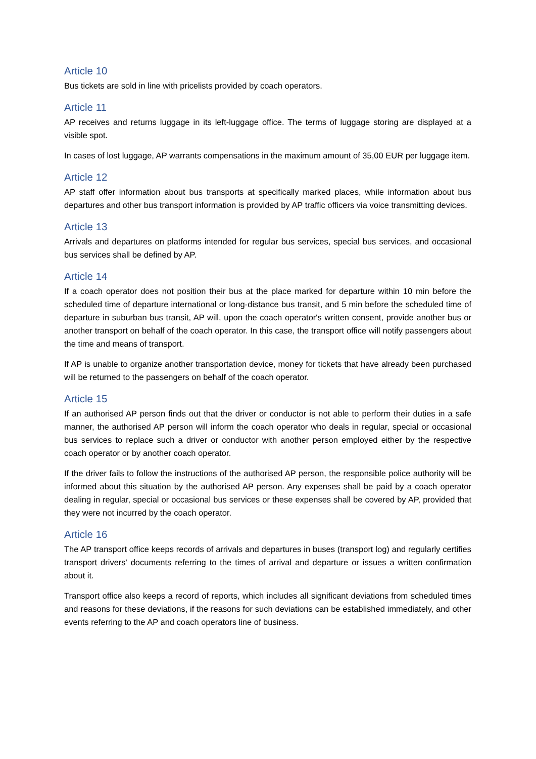Article 10
Bus tickets are sold in line with pricelists provided by coach operators.
Article 11
AP receives and returns luggage in its left-luggage office. The terms of luggage storing are displayed at a visible spot.
In cases of lost luggage, AP warrants compensations in the maximum amount of 35,00 EUR per luggage item.
Article 12
AP staff offer information about bus transports at specifically marked places, while information about bus departures and other bus transport information is provided by AP traffic officers via voice transmitting devices.
Article 13
Arrivals and departures on platforms intended for regular bus services, special bus services, and occasional bus services shall be defined by AP.
Article 14
If a coach operator does not position their bus at the place marked for departure within 10 min before the scheduled time of departure international or long-distance bus transit, and 5 min before the scheduled time of departure in suburban bus transit, AP will, upon the coach operator's written consent, provide another bus or another transport on behalf of the coach operator. In this case, the transport office will notify passengers about the time and means of transport.
If AP is unable to organize another transportation device, money for tickets that have already been purchased will be returned to the passengers on behalf of the coach operator.
Article 15
If an authorised AP person finds out that the driver or conductor is not able to perform their duties in a safe manner, the authorised AP person will inform the coach operator who deals in regular, special or occasional bus services to replace such a driver or conductor with another person employed either by the respective coach operator or by another coach operator.
If the driver fails to follow the instructions of the authorised AP person, the responsible police authority will be informed about this situation by the authorised AP person. Any expenses shall be paid by a coach operator dealing in regular, special or occasional bus services or these expenses shall be covered by AP, provided that they were not incurred by the coach operator.
Article 16
The AP transport office keeps records of arrivals and departures in buses (transport log) and regularly certifies transport drivers' documents referring to the times of arrival and departure or issues a written confirmation about it.
Transport office also keeps a record of reports, which includes all significant deviations from scheduled times and reasons for these deviations, if the reasons for such deviations can be established immediately, and other events referring to the AP and coach operators line of business.